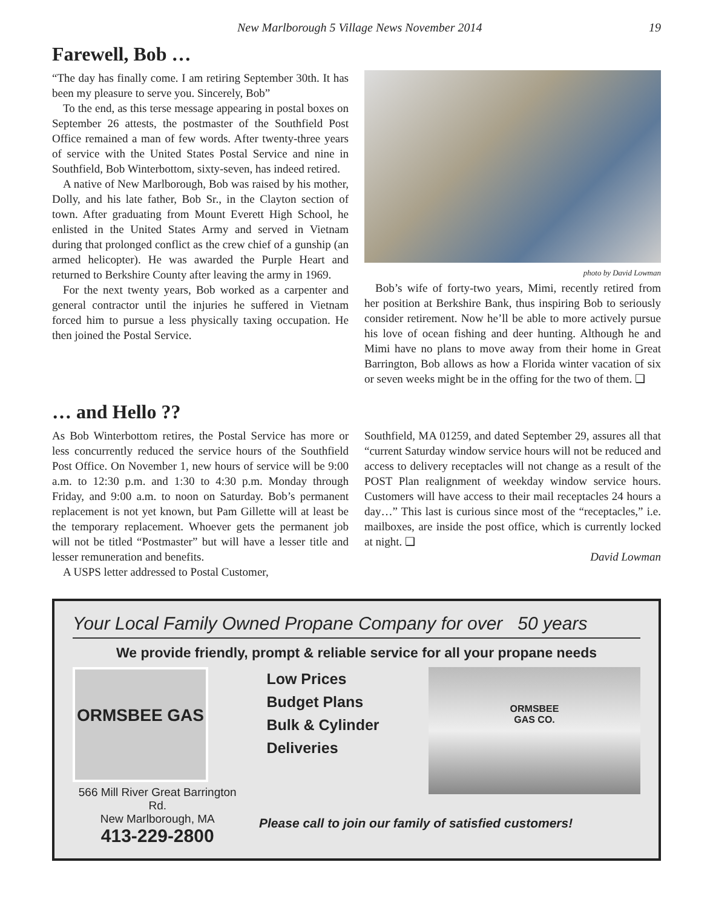New Marlborough 5 Village News November 2014 19
Farewell, Bob …
“The day has finally come. I am retiring September 30th. It has been my pleasure to serve you. Sincerely, Bob”
To the end, as this terse message appearing in postal boxes on September 26 attests, the postmaster of the Southfield Post Office remained a man of few words. After twenty-three years of service with the United States Postal Service and nine in Southfield, Bob Winterbottom, sixty-seven, has indeed retired.
A native of New Marlborough, Bob was raised by his mother, Dolly, and his late father, Bob Sr., in the Clayton section of town. After graduating from Mount Everett High School, he enlisted in the United States Army and served in Vietnam during that prolonged conflict as the crew chief of a gunship (an armed helicopter). He was awarded the Purple Heart and returned to Berkshire County after leaving the army in 1969.
For the next twenty years, Bob worked as a carpenter and general contractor until the injuries he suffered in Vietnam forced him to pursue a less physically taxing occupation. He then joined the Postal Service.
photo by David Lowman
Bob’s wife of forty-two years, Mimi, recently retired from her position at Berkshire Bank, thus inspiring Bob to seriously consider retirement. Now he’ll be able to more actively pursue his love of ocean fishing and deer hunting. Although he and Mimi have no plans to move away from their home in Great Barrington, Bob allows as how a Florida winter vacation of six or seven weeks might be in the offing for the two of them. ❑
… and Hello ??
As Bob Winterbottom retires, the Postal Service has more or less concurrently reduced the service hours of the Southfield Post Office. On November 1, new hours of service will be 9:00 a.m. to 12:30 p.m. and 1:30 to 4:30 p.m. Monday through Friday, and 9:00 a.m. to noon on Saturday. Bob’s permanent replacement is not yet known, but Pam Gillette will at least be the temporary replacement. Whoever gets the permanent job will not be titled “Postmaster” but will have a lesser title and lesser remuneration and benefits.
A USPS letter addressed to Postal Customer,
Southfield, MA 01259, and dated September 29, assures all that “current Saturday window service hours will not be reduced and access to delivery receptacles will not change as a result of the POST Plan realignment of weekday window service hours. Customers will have access to their mail receptacles 24 hours a day…” This last is curious since most of the “receptacles,” i.e. mailboxes, are inside the post office, which is currently locked at night. ❑
David Lowman
Your Local Family Owned Propane Company for over 50 years
We provide friendly, prompt & reliable service for all your propane needs
ORMSBEE GAS
566 Mill River Great Barrington Rd.
New Marlborough, MA
413-229-2800
Low Prices
Budget Plans
Bulk & Cylinder Deliveries
ORMSBEE
GAS CO.
Please call to join our family of satisfied customers!